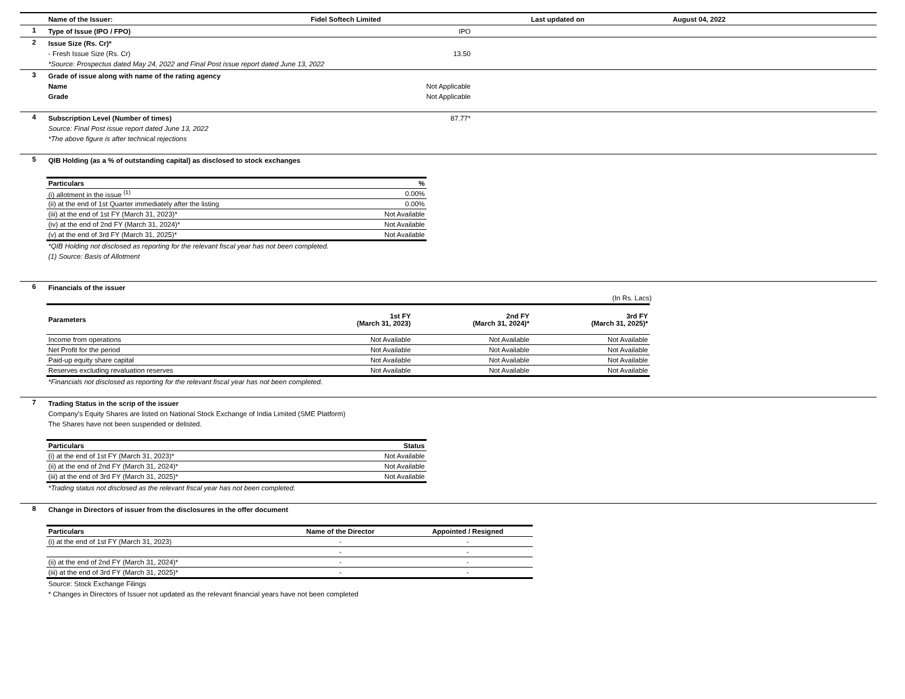Name of the Issuer: Fidel Softech Limited Last updated on August 04, 2022
1
Type of Issue (IPO / FPO) IPO
2
Issue Size (Rs. Cr)*
- Fresh Issue Size (Rs. Cr) 13.50
*Source: Prospectus dated May 24, 2022 and Final Post issue report dated June 13, 2022
3
Grade of issue along with name of the rating agency
Name Not Applicable
Grade Not Applicable
4
Subscription Level (Number of times) 87.77*
Source: Final Post issue report dated June 13, 2022
*The above figure is after technical rejections
5
QIB Holding (as a % of outstanding capital) as disclosed to stock exchanges
| Particulars | % |
| --- | --- |
| (i) allotment in the issue <sup>(1)</sup> | 0.00% |
| (ii) at the end of 1st Quarter immediately after the listing | 0.00% |
| (iii) at the end of 1st FY (March 31, 2023)* | Not Available |
| (iv) at the end of 2nd FY (March 31, 2024)* | Not Available |
| (v) at the end of 3rd FY (March 31, 2025)* | Not Available |
*QIB Holding not disclosed as reporting for the relevant fiscal year has not been completed.
(1) Source: Basis of Allotment
6
Financials of the issuer
(In Rs. Lacs)
| Parameters | 1st FY (March 31, 2023) | 2nd FY (March 31, 2024)* | 3rd FY (March 31, 2025)* |
| --- | --- | --- | --- |
| Income from operations | Not Available | Not Available | Not Available |
| Net Profit for the period | Not Available | Not Available | Not Available |
| Paid-up equity share capital | Not Available | Not Available | Not Available |
| Reserves excluding revaluation reserves | Not Available | Not Available | Not Available |
*Financials not disclosed as reporting for the relevant fiscal year has not been completed.
7
Trading Status in the scrip of the issuer
Company's Equity Shares are listed on National Stock Exchange of India Limited (SME Platform)
The Shares have not been suspended or delisted.
| Particulars | Status |
| --- | --- |
| (i) at the end of 1st FY (March 31, 2023)* | Not Available |
| (ii) at the end of 2nd FY (March 31, 2024)* | Not Available |
| (iii) at the end of 3rd FY (March 31, 2025)* | Not Available |
*Trading status not disclosed as the relevant fiscal year has not been completed.
8
Change in Directors of issuer from the disclosures in the offer document
| Particulars | Name of the Director | Appointed / Resigned |
| --- | --- | --- |
| (i) at the end of 1st FY (March 31, 2023) | - | - |
| | - | - |
| (ii) at the end of 2nd FY (March 31, 2024)* | - | - |
| (iii) at the end of 3rd FY (March 31, 2025)* | - | - |
Source: Stock Exchange Filings
* Changes in Directors of Issuer not updated as the relevant financial years have not been completed